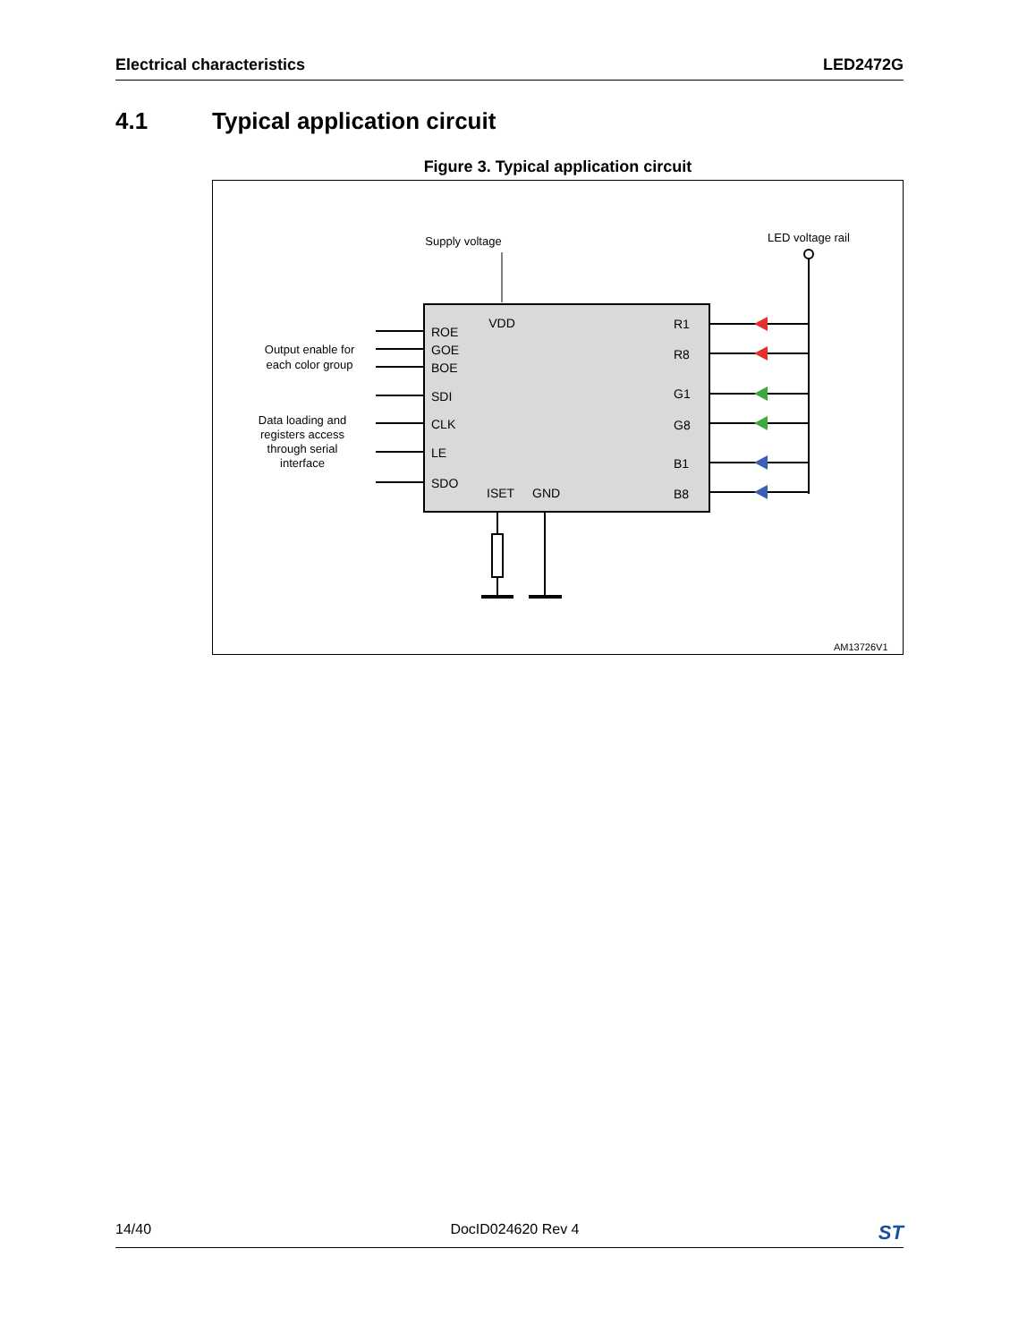Electrical characteristics LED2472G
4.1 Typical application circuit
Figure 3. Typical application circuit
Supply voltage
LED voltage rail
VDD
ROE
GOE
BOE
SDI
CLK
LE
SDO
ISET
GND
R1
R8
G1
G8
B1
B8
Output enable for
each color group
Data loading and
registers access
through serial
interface
AM13726V1
14/40 DocID024620 Rev 4 ST